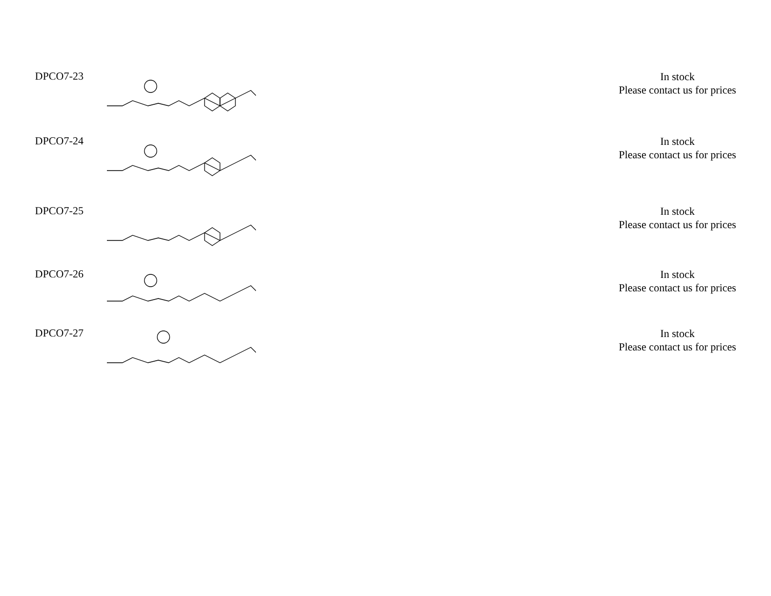| DPCO7-23 | | In stock Please contact us for prices |
| DPCO7-24 | | In stock Please contact us for prices |
| DPCO7-25 | | In stock Please contact us for prices |
| DPCO7-26 | | In stock Please contact us for prices |
| DPCO7-27 | | In stock Please contact us for prices |